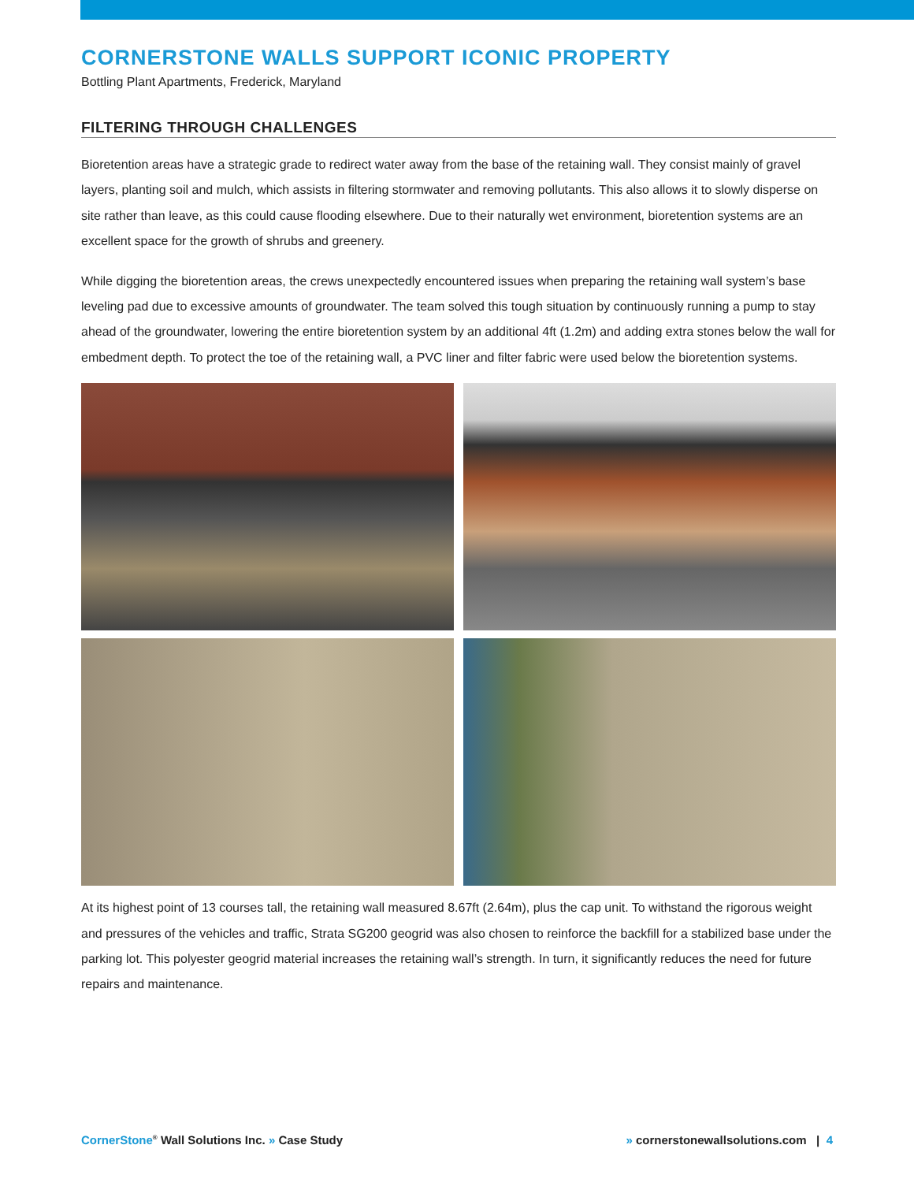CORNERSTONE WALLS SUPPORT ICONIC PROPERTY
Bottling Plant Apartments, Frederick, Maryland
FILTERING THROUGH CHALLENGES
Bioretention areas have a strategic grade to redirect water away from the base of the retaining wall. They consist mainly of gravel layers, planting soil and mulch, which assists in filtering stormwater and removing pollutants. This also allows it to slowly disperse on site rather than leave, as this could cause flooding elsewhere. Due to their naturally wet environment, bioretention systems are an excellent space for the growth of shrubs and greenery.
While digging the bioretention areas, the crews unexpectedly encountered issues when preparing the retaining wall system’s base leveling pad due to excessive amounts of groundwater. The team solved this tough situation by continuously running a pump to stay ahead of the groundwater, lowering the entire bioretention system by an additional 4ft (1.2m) and adding extra stones below the wall for embedment depth. To protect the toe of the retaining wall, a PVC liner and filter fabric were used below the bioretention systems.
At its highest point of 13 courses tall, the retaining wall measured 8.67ft (2.64m), plus the cap unit. To withstand the rigorous weight and pressures of the vehicles and traffic, Strata SG200 geogrid was also chosen to reinforce the backfill for a stabilized base under the parking lot. This polyester geogrid material increases the retaining wall’s strength. In turn, it significantly reduces the need for future repairs and maintenance.
CornerStone<sup>®</sup> Wall Solutions Inc. » Case Study » cornerstonewallsolutions.com | 4